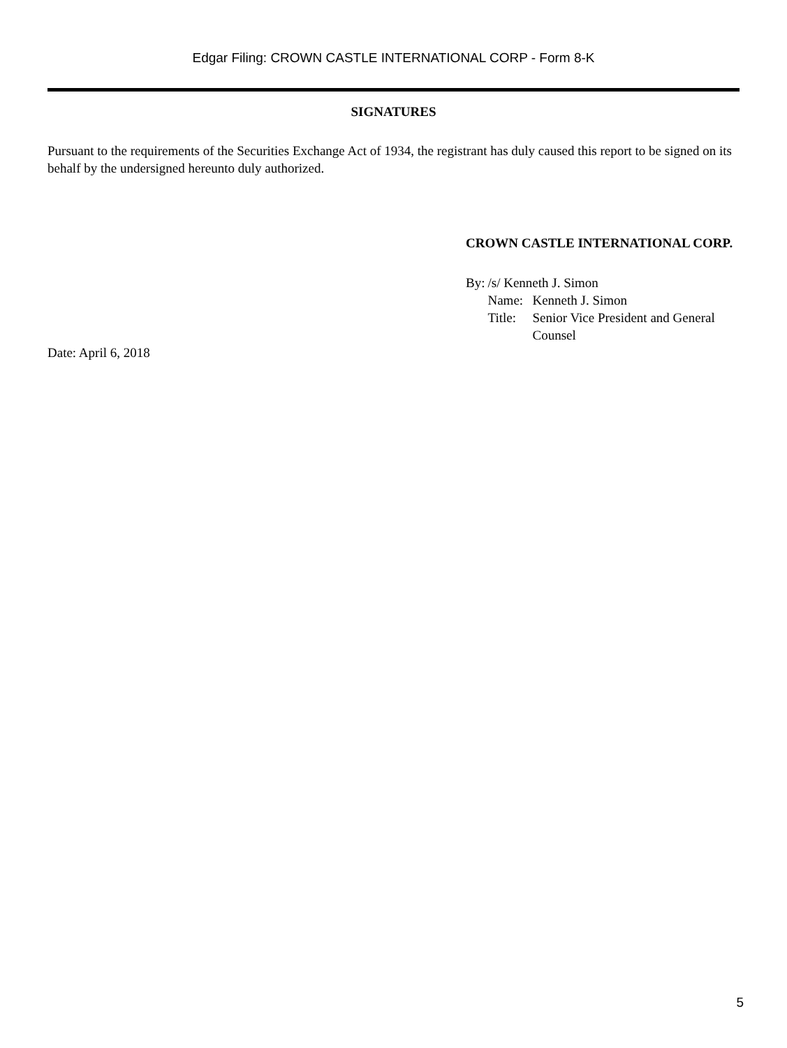Edgar Filing: CROWN CASTLE INTERNATIONAL CORP - Form 8-K
SIGNATURES
Pursuant to the requirements of the Securities Exchange Act of 1934, the registrant has duly caused this report to be signed on its behalf by the undersigned hereunto duly authorized.
CROWN CASTLE INTERNATIONAL CORP.
| By: | /s/ Kenneth J. Simon | |
| | Name: | Kenneth J. Simon |
| | Title: | Senior Vice President and General Counsel |
Date: April 6, 2018
5